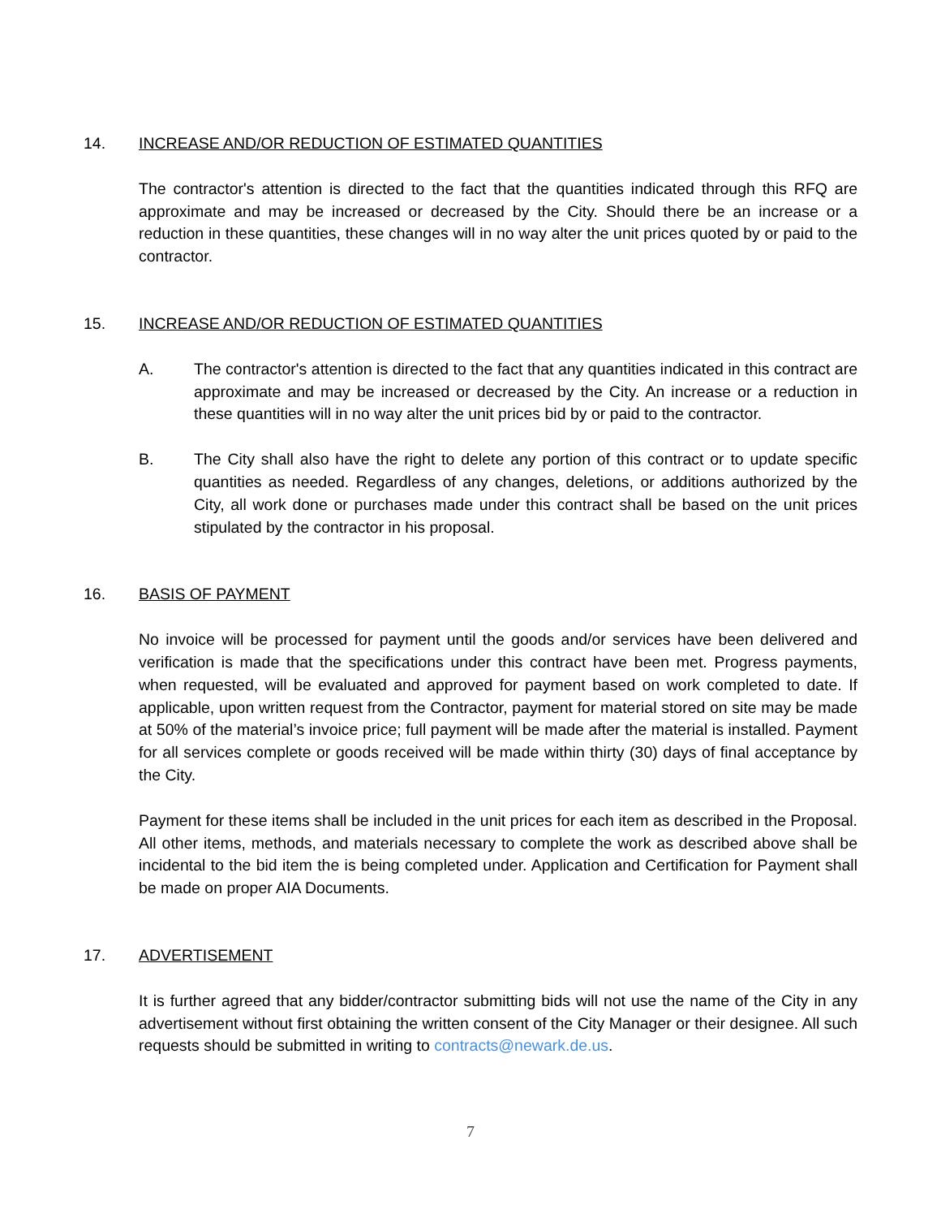14. INCREASE AND/OR REDUCTION OF ESTIMATED QUANTITIES
The contractor's attention is directed to the fact that the quantities indicated through this RFQ are approximate and may be increased or decreased by the City. Should there be an increase or a reduction in these quantities, these changes will in no way alter the unit prices quoted by or paid to the contractor.
15. INCREASE AND/OR REDUCTION OF ESTIMATED QUANTITIES
A. The contractor's attention is directed to the fact that any quantities indicated in this contract are approximate and may be increased or decreased by the City. An increase or a reduction in these quantities will in no way alter the unit prices bid by or paid to the contractor.
B. The City shall also have the right to delete any portion of this contract or to update specific quantities as needed. Regardless of any changes, deletions, or additions authorized by the City, all work done or purchases made under this contract shall be based on the unit prices stipulated by the contractor in his proposal.
16. BASIS OF PAYMENT
No invoice will be processed for payment until the goods and/or services have been delivered and verification is made that the specifications under this contract have been met. Progress payments, when requested, will be evaluated and approved for payment based on work completed to date. If applicable, upon written request from the Contractor, payment for material stored on site may be made at 50% of the material’s invoice price; full payment will be made after the material is installed. Payment for all services complete or goods received will be made within thirty (30) days of final acceptance by the City.
Payment for these items shall be included in the unit prices for each item as described in the Proposal. All other items, methods, and materials necessary to complete the work as described above shall be incidental to the bid item the is being completed under. Application and Certification for Payment shall be made on proper AIA Documents.
17. ADVERTISEMENT
It is further agreed that any bidder/contractor submitting bids will not use the name of the City in any advertisement without first obtaining the written consent of the City Manager or their designee. All such requests should be submitted in writing to contracts@newark.de.us.
7